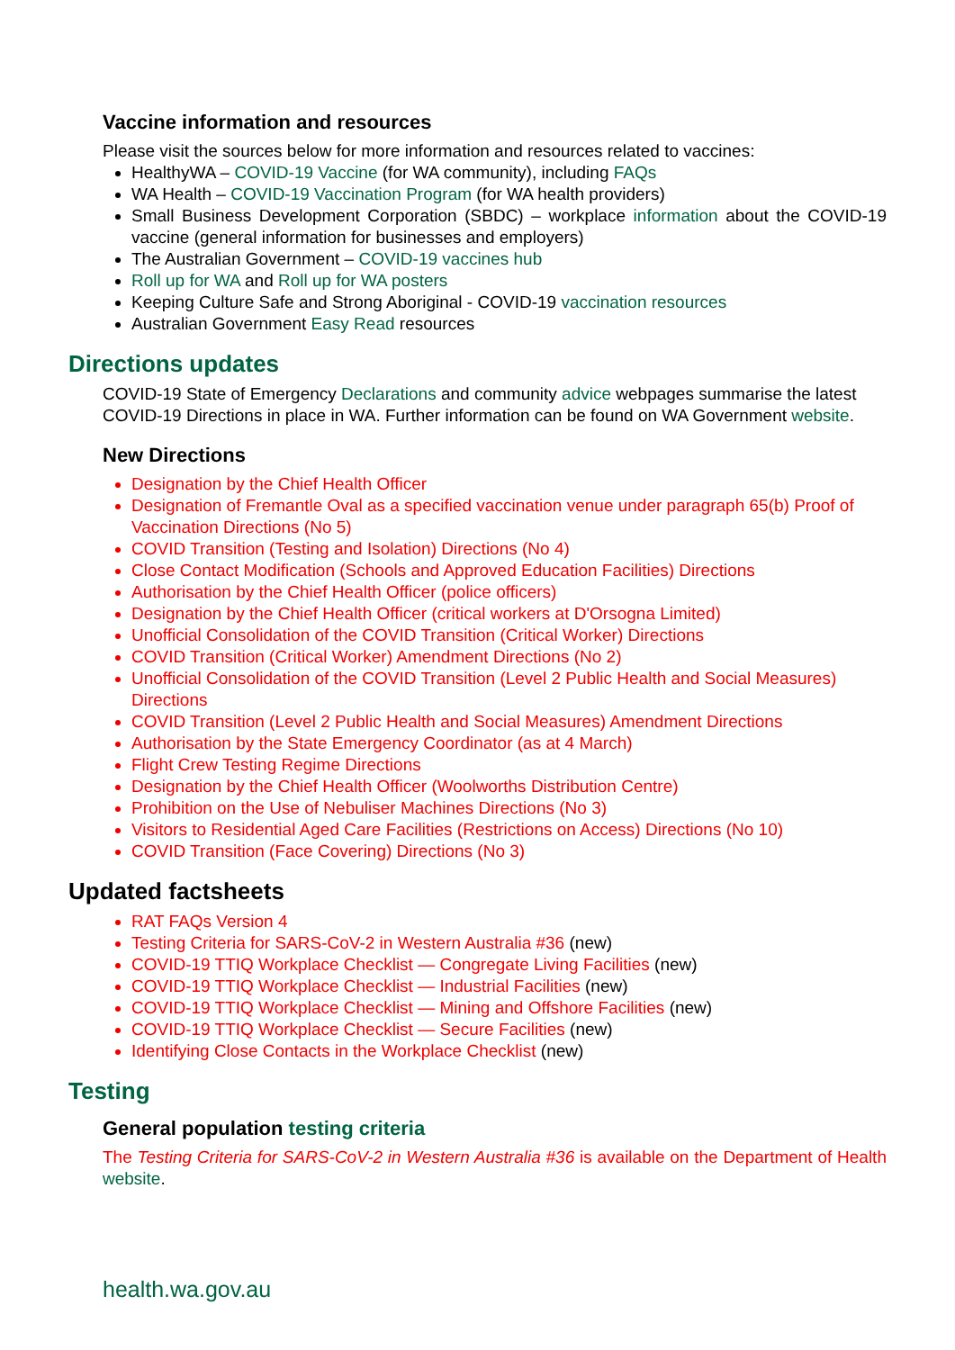Vaccine information and resources
Please visit the sources below for more information and resources related to vaccines:
HealthyWA – COVID-19 Vaccine (for WA community), including FAQs
WA Health – COVID-19 Vaccination Program (for WA health providers)
Small Business Development Corporation (SBDC) – workplace information about the COVID-19 vaccine (general information for businesses and employers)
The Australian Government – COVID-19 vaccines hub
Roll up for WA and Roll up for WA posters
Keeping Culture Safe and Strong Aboriginal - COVID-19 vaccination resources
Australian Government Easy Read resources
Directions updates
COVID-19 State of Emergency Declarations and community advice webpages summarise the latest COVID-19 Directions in place in WA. Further information can be found on WA Government website.
New Directions
Designation by the Chief Health Officer
Designation of Fremantle Oval as a specified vaccination venue under paragraph 65(b) Proof of Vaccination Directions (No 5)
COVID Transition (Testing and Isolation) Directions (No 4)
Close Contact Modification (Schools and Approved Education Facilities) Directions
Authorisation by the Chief Health Officer (police officers)
Designation by the Chief Health Officer (critical workers at D'Orsogna Limited)
Unofficial Consolidation of the COVID Transition (Critical Worker) Directions
COVID Transition (Critical Worker) Amendment Directions (No 2)
Unofficial Consolidation of the COVID Transition (Level 2 Public Health and Social Measures) Directions
COVID Transition (Level 2 Public Health and Social Measures) Amendment Directions
Authorisation by the State Emergency Coordinator (as at 4 March)
Flight Crew Testing Regime Directions
Designation by the Chief Health Officer (Woolworths Distribution Centre)
Prohibition on the Use of Nebuliser Machines Directions (No 3)
Visitors to Residential Aged Care Facilities (Restrictions on Access) Directions (No 10)
COVID Transition (Face Covering) Directions (No 3)
Updated factsheets
RAT FAQs Version 4
Testing Criteria for SARS-CoV-2 in Western Australia #36 (new)
COVID-19 TTIQ Workplace Checklist — Congregate Living Facilities (new)
COVID-19 TTIQ Workplace Checklist — Industrial Facilities (new)
COVID-19 TTIQ Workplace Checklist — Mining and Offshore Facilities (new)
COVID-19 TTIQ Workplace Checklist — Secure Facilities (new)
Identifying Close Contacts in the Workplace Checklist (new)
Testing
General population testing criteria
The Testing Criteria for SARS-CoV-2 in Western Australia #36 is available on the Department of Health website.
health.wa.gov.au